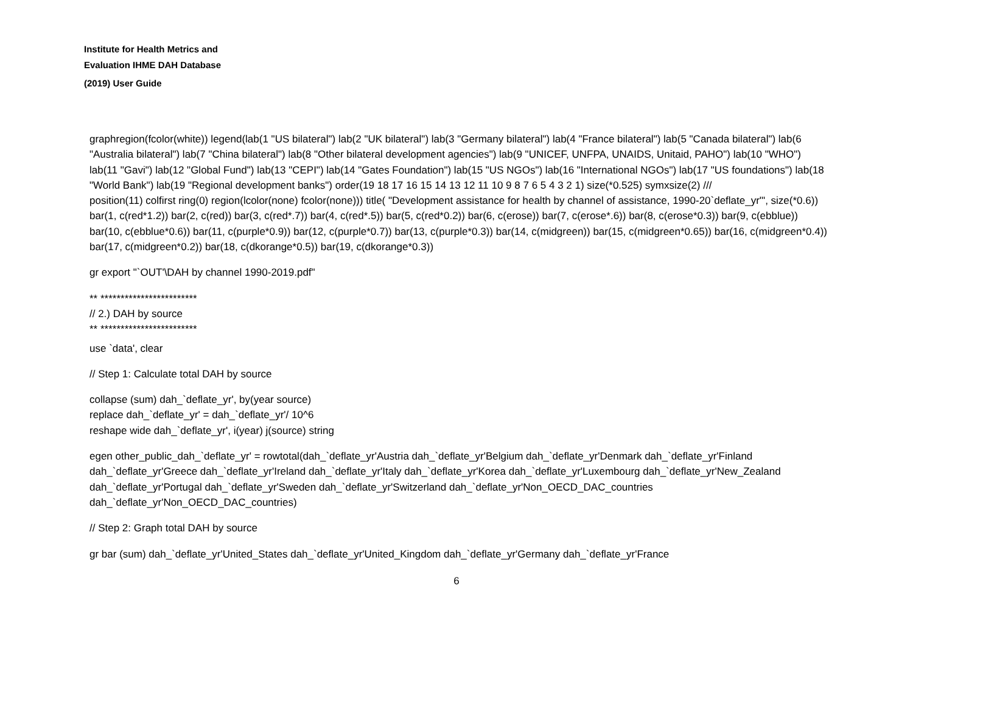Institute for Health Metrics and
Evaluation IHME DAH Database
(2019) User Guide
graphregion(fcolor(white)) legend(lab(1 "US bilateral") lab(2 "UK bilateral") lab(3 "Germany bilateral") lab(4 "France bilateral") lab(5 "Canada bilateral") lab(6 "Australia bilateral") lab(7 "China bilateral") lab(8 "Other bilateral development agencies") lab(9 "UNICEF, UNFPA, UNAIDS, Unitaid, PAHO") lab(10 "WHO") lab(11 "Gavi") lab(12 "Global Fund") lab(13 "CEPI") lab(14 "Gates Foundation") lab(15 "US NGOs") lab(16 "International NGOs") lab(17 "US foundations") lab(18 "World Bank") lab(19 "Regional development banks") order(19 18 17 16 15 14 13 12 11 10 9 8 7 6 5 4 3 2 1) size(*0.525) symxsize(2) ///
position(11) colfirst ring(0) region(lcolor(none) fcolor(none))) title( "Development assistance for health by channel of assistance, 1990-20`deflate_yr'", size(*0.6)) bar(1, c(red*1.2)) bar(2, c(red)) bar(3, c(red*.7)) bar(4, c(red*.5)) bar(5, c(red*0.2)) bar(6, c(erose)) bar(7, c(erose*.6)) bar(8, c(erose*0.3)) bar(9, c(ebblue)) bar(10, c(ebblue*0.6)) bar(11, c(purple*0.9)) bar(12, c(purple*0.7)) bar(13, c(purple*0.3)) bar(14, c(midgreen)) bar(15, c(midgreen*0.65)) bar(16, c(midgreen*0.4)) bar(17, c(midgreen*0.2)) bar(18, c(dkorange*0.5)) bar(19, c(dkorange*0.3))
gr export "`OUT'\DAH by channel 1990-2019.pdf"
** ************************
// 2.) DAH by source
** ************************
use `data', clear
// Step 1: Calculate total DAH by source
collapse (sum) dah_`deflate_yr', by(year source)
replace dah_`deflate_yr' = dah_`deflate_yr'/ 10^6
reshape wide dah_`deflate_yr', i(year) j(source) string
egen other_public_dah_`deflate_yr' = rowtotal(dah_`deflate_yr'Austria dah_`deflate_yr'Belgium dah_`deflate_yr'Denmark dah_`deflate_yr'Finland dah_`deflate_yr'Greece dah_`deflate_yr'Ireland dah_`deflate_yr'Italy dah_`deflate_yr'Korea dah_`deflate_yr'Luxembourg dah_`deflate_yr'New_Zealand dah_`deflate_yr'Portugal dah_`deflate_yr'Sweden dah_`deflate_yr'Switzerland dah_`deflate_yr'Non_OECD_DAC_countries dah_`deflate_yr'Non_OECD_DAC_countries)
// Step 2: Graph total DAH by source
gr bar (sum) dah_`deflate_yr'United_States dah_`deflate_yr'United_Kingdom dah_`deflate_yr'Germany dah_`deflate_yr'France
6